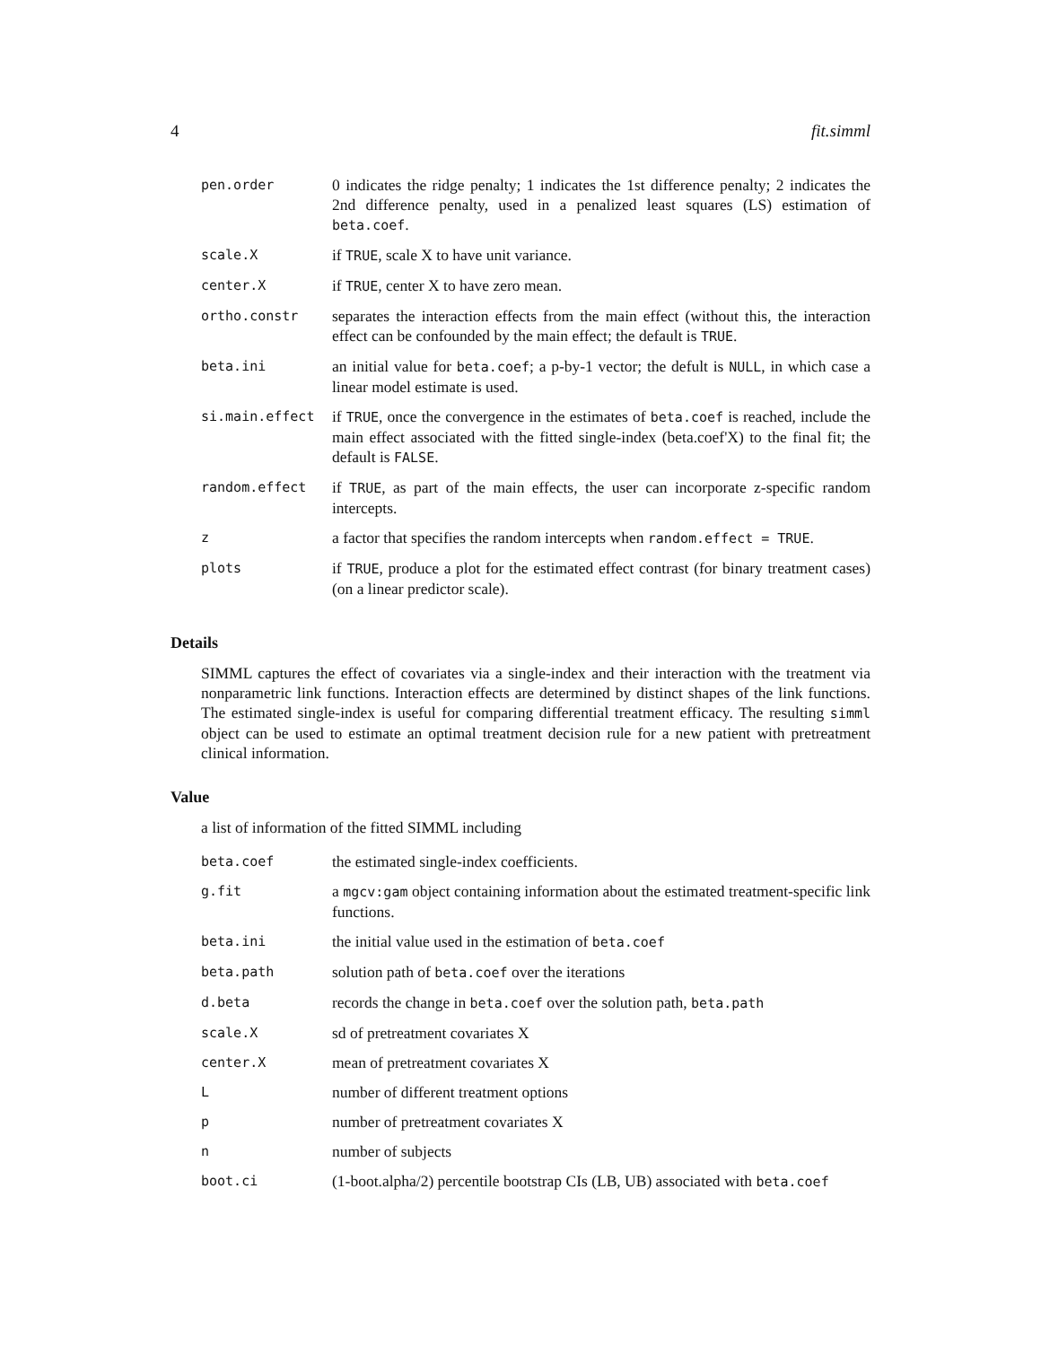4 fit.simml
| pen.order | 0 indicates the ridge penalty; 1 indicates the 1st difference penalty; 2 indicates the 2nd difference penalty, used in a penalized least squares (LS) estimation of beta.coef . |
| scale.X | if TRUE , scale X to have unit variance. |
| center.X | if TRUE , center X to have zero mean. |
| ortho.constr | separates the interaction effects from the main effect (without this, the interaction effect can be confounded by the main effect; the default is TRUE . |
| beta.ini | an initial value for beta.coef ; a p-by-1 vector; the defult is NULL , in which case a linear model estimate is used. |
| si.main.effect | if TRUE , once the convergence in the estimates of beta.coef is reached, include the main effect associated with the fitted single-index (beta.coef'X) to the final fit; the default is FALSE . |
| random.effect | if TRUE , as part of the main effects, the user can incorporate z-specific random intercepts. |
| z | a factor that specifies the random intercepts when random.effect = TRUE . |
| plots | if TRUE , produce a plot for the estimated effect contrast (for binary treatment cases) (on a linear predictor scale). |
Details
SIMML captures the effect of covariates via a single-index and their interaction with the treatment via nonparametric link functions. Interaction effects are determined by distinct shapes of the link functions. The estimated single-index is useful for comparing differential treatment efficacy. The resulting simml object can be used to estimate an optimal treatment decision rule for a new patient with pretreatment clinical information.
Value
a list of information of the fitted SIMML including
| beta.coef | the estimated single-index coefficients. |
| g.fit | a mgcv:gam object containing information about the estimated treatment-specific link functions. |
| beta.ini | the initial value used in the estimation of beta.coef |
| beta.path | solution path of beta.coef over the iterations |
| d.beta | records the change in beta.coef over the solution path, beta.path |
| scale.X | sd of pretreatment covariates X |
| center.X | mean of pretreatment covariates X |
| L | number of different treatment options |
| p | number of pretreatment covariates X |
| n | number of subjects |
| boot.ci | (1-boot.alpha/2) percentile bootstrap CIs (LB, UB) associated with beta.coef |